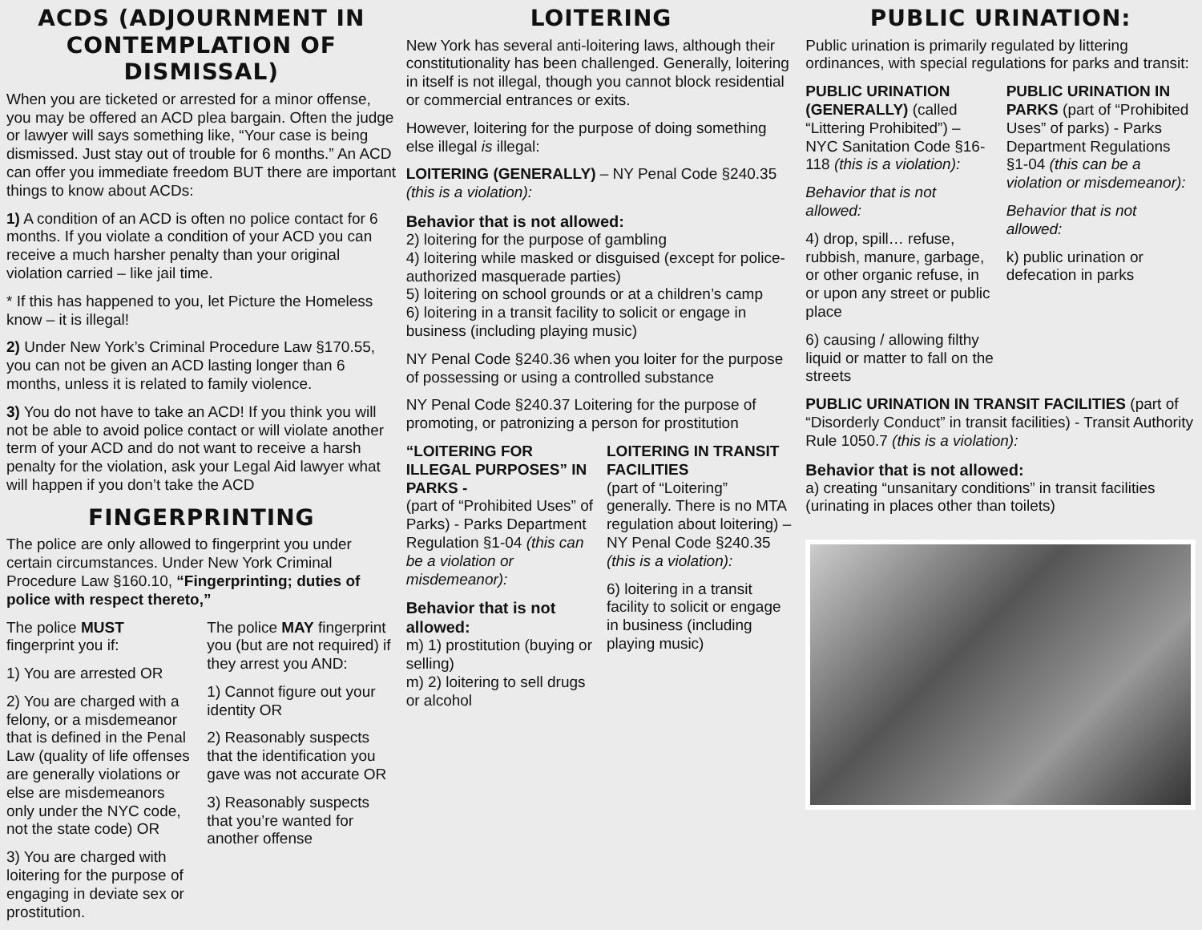ACDS (ADJOURNMENT IN CONTEMPLATION OF DISMISSAL)
When you are ticketed or arrested for a minor offense, you may be offered an ACD plea bargain. Often the judge or lawyer will says something like, “Your case is being dismissed. Just stay out of trouble for 6 months.” An ACD can offer you immediate freedom BUT there are important things to know about ACDs:
1) A condition of an ACD is often no police contact for 6 months. If you violate a condition of your ACD you can receive a much harsher penalty than your original violation carried – like jail time.
* If this has happened to you, let Picture the Homeless know – it is illegal!
2) Under New York’s Criminal Procedure Law §170.55, you can not be given an ACD lasting longer than 6 months, unless it is related to family violence.
3) You do not have to take an ACD! If you think you will not be able to avoid police contact or will violate another term of your ACD and do not want to receive a harsh penalty for the violation, ask your Legal Aid lawyer what will happen if you don’t take the ACD
FINGERPRINTING
The police are only allowed to fingerprint you under certain circumstances. Under New York Criminal Procedure Law §160.10, “Fingerprinting; duties of police with respect thereto,”
The police MUST fingerprint you if:
1) You are arrested OR
2) You are charged with a felony, or a misdemeanor that is defined in the Penal Law (quality of life offenses are generally violations or else are misdemeanors only under the NYC code, not the state code) OR
3) You are charged with loitering for the purpose of engaging in deviate sex or prostitution.
The police MAY fingerprint you (but are not required) if they arrest you AND:
1) Cannot figure out your identity OR
2) Reasonably suspects that the identification you gave was not accurate OR
3) Reasonably suspects that you’re wanted for another offense
LOITERING
New York has several anti-loitering laws, although their constitutionality has been challenged. Generally, loitering in itself is not illegal, though you cannot block residential or commercial entrances or exits.
However, loitering for the purpose of doing something else illegal is illegal:
LOITERING (GENERALLY) – NY Penal Code §240.35 (this is a violation):
Behavior that is not allowed:
2) loitering for the purpose of gambling
4) loitering while masked or disguised (except for police-authorized masquerade parties)
5) loitering on school grounds or at a children’s camp
6) loitering in a transit facility to solicit or engage in business (including playing music)
NY Penal Code §240.36 when you loiter for the purpose of possessing or using a controlled substance
NY Penal Code §240.37 Loitering for the purpose of promoting, or patronizing a person for prostitution
“LOITERING FOR ILLEGAL PURPOSES” IN PARKS -
(part of “Prohibited Uses” of Parks) - Parks Department Regulation §1-04 (this can be a violation or misdemeanor):
Behavior that is not allowed:
m) 1) prostitution (buying or selling)
m) 2) loitering to sell drugs or alcohol
LOITERING IN TRANSIT FACILITIES
(part of “Loitering” generally. There is no MTA regulation about loitering) – NY Penal Code §240.35 (this is a violation):
6) loitering in a transit facility to solicit or engage in business (including playing music)
PUBLIC URINATION:
Public urination is primarily regulated by littering ordinances, with special regulations for parks and transit:
PUBLIC URINATION (GENERALLY) (called “Littering Prohibited”) – NYC Sanitation Code §16-118 (this is a violation):
Behavior that is not allowed:
4) drop, spill… refuse, rubbish, manure, garbage, or other organic refuse, in or upon any street or public place
6) causing / allowing filthy liquid or matter to fall on the streets
PUBLIC URINATION IN PARKS (part of “Prohibited Uses” of parks) - Parks Department Regulations §1-04 (this can be a violation or misdemeanor):
Behavior that is not allowed:
k) public urination or defecation in parks
PUBLIC URINATION IN TRANSIT FACILITIES (part of “Disorderly Conduct” in transit facilities) - Transit Authority Rule 1050.7 (this is a violation):
Behavior that is not allowed:
a) creating “unsanitary conditions” in transit facilities (urinating in places other than toilets)